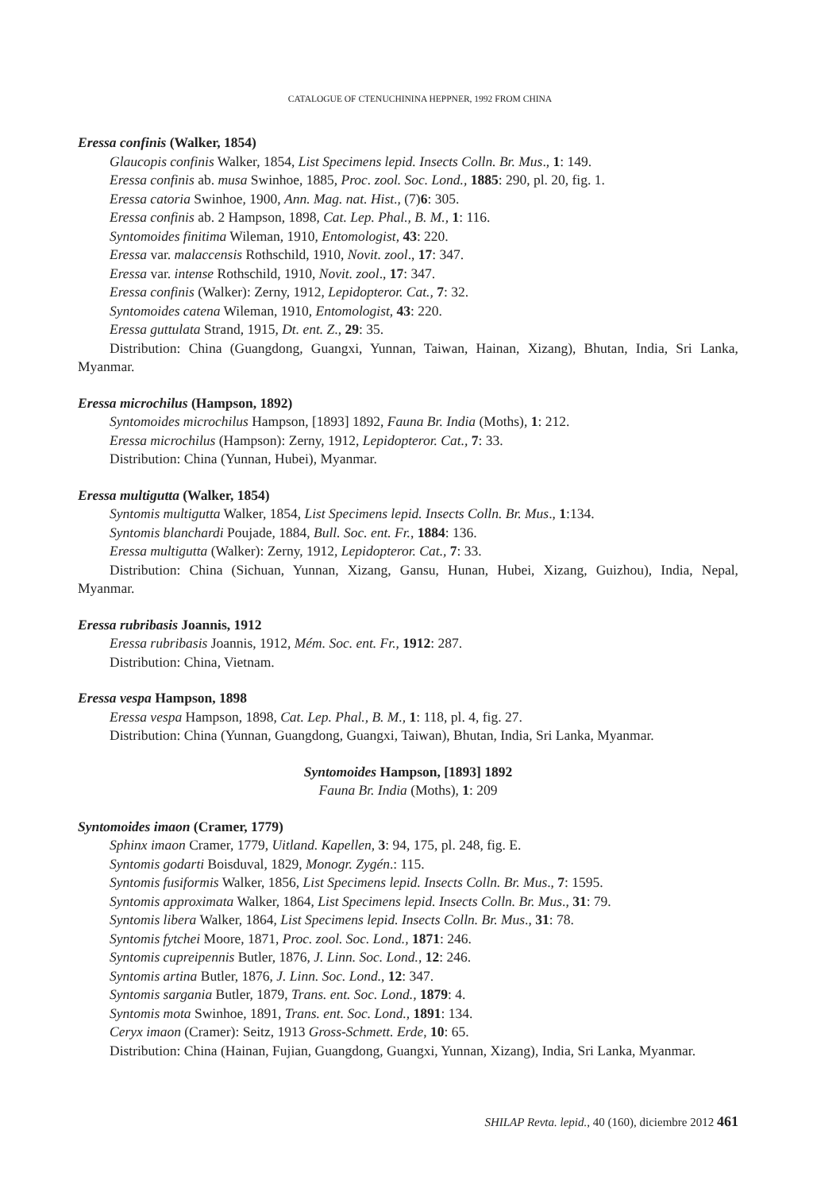CATALOGUE OF CTENUCHININA HEPPNER, 1992 FROM CHINA
Eressa confinis (Walker, 1854)
Glaucopis confinis Walker, 1854, List Specimens lepid. Insects Colln. Br. Mus., 1: 149.
Eressa confinis ab. musa Swinhoe, 1885, Proc. zool. Soc. Lond., 1885: 290, pl. 20, fig. 1.
Eressa catoria Swinhoe, 1900, Ann. Mag. nat. Hist., (7)6: 305.
Eressa confinis ab. 2 Hampson, 1898, Cat. Lep. Phal., B. M., 1: 116.
Syntomoides finitima Wileman, 1910, Entomologist, 43: 220.
Eressa var. malaccensis Rothschild, 1910, Novit. zool., 17: 347.
Eressa var. intense Rothschild, 1910, Novit. zool., 17: 347.
Eressa confinis (Walker): Zerny, 1912, Lepidopteror. Cat., 7: 32.
Syntomoides catena Wileman, 1910, Entomologist, 43: 220.
Eressa guttulata Strand, 1915, Dt. ent. Z., 29: 35.
Distribution: China (Guangdong, Guangxi, Yunnan, Taiwan, Hainan, Xizang), Bhutan, India, Sri Lanka, Myanmar.
Eressa microchilus (Hampson, 1892)
Syntomoides microchilus Hampson, [1893] 1892, Fauna Br. India (Moths), 1: 212.
Eressa microchilus (Hampson): Zerny, 1912, Lepidopteror. Cat., 7: 33.
Distribution: China (Yunnan, Hubei), Myanmar.
Eressa multigutta (Walker, 1854)
Syntomis multigutta Walker, 1854, List Specimens lepid. Insects Colln. Br. Mus., 1:134.
Syntomis blanchardi Poujade, 1884, Bull. Soc. ent. Fr., 1884: 136.
Eressa multigutta (Walker): Zerny, 1912, Lepidopteror. Cat., 7: 33.
Distribution: China (Sichuan, Yunnan, Xizang, Gansu, Hunan, Hubei, Xizang, Guizhou), India, Nepal, Myanmar.
Eressa rubribasis Joannis, 1912
Eressa rubribasis Joannis, 1912, Mém. Soc. ent. Fr., 1912: 287.
Distribution: China, Vietnam.
Eressa vespa Hampson, 1898
Eressa vespa Hampson, 1898, Cat. Lep. Phal., B. M., 1: 118, pl. 4, fig. 27.
Distribution: China (Yunnan, Guangdong, Guangxi, Taiwan), Bhutan, India, Sri Lanka, Myanmar.
Syntomoides Hampson, [1893] 1892
Fauna Br. India (Moths), 1: 209
Syntomoides imaon (Cramer, 1779)
Sphinx imaon Cramer, 1779, Uitland. Kapellen, 3: 94, 175, pl. 248, fig. E.
Syntomis godarti Boisduval, 1829, Monogr. Zygén.: 115.
Syntomis fusiformis Walker, 1856, List Specimens lepid. Insects Colln. Br. Mus., 7: 1595.
Syntomis approximata Walker, 1864, List Specimens lepid. Insects Colln. Br. Mus., 31: 79.
Syntomis libera Walker, 1864, List Specimens lepid. Insects Colln. Br. Mus., 31: 78.
Syntomis fytchei Moore, 1871, Proc. zool. Soc. Lond., 1871: 246.
Syntomis cupreipennis Butler, 1876, J. Linn. Soc. Lond., 12: 246.
Syntomis artina Butler, 1876, J. Linn. Soc. Lond., 12: 347.
Syntomis sargania Butler, 1879, Trans. ent. Soc. Lond., 1879: 4.
Syntomis mota Swinhoe, 1891, Trans. ent. Soc. Lond., 1891: 134.
Ceryx imaon (Cramer): Seitz, 1913 Gross-Schmett. Erde, 10: 65.
Distribution: China (Hainan, Fujian, Guangdong, Guangxi, Yunnan, Xizang), India, Sri Lanka, Myanmar.
SHILAP Revta. lepid., 40 (160), diciembre 2012 461